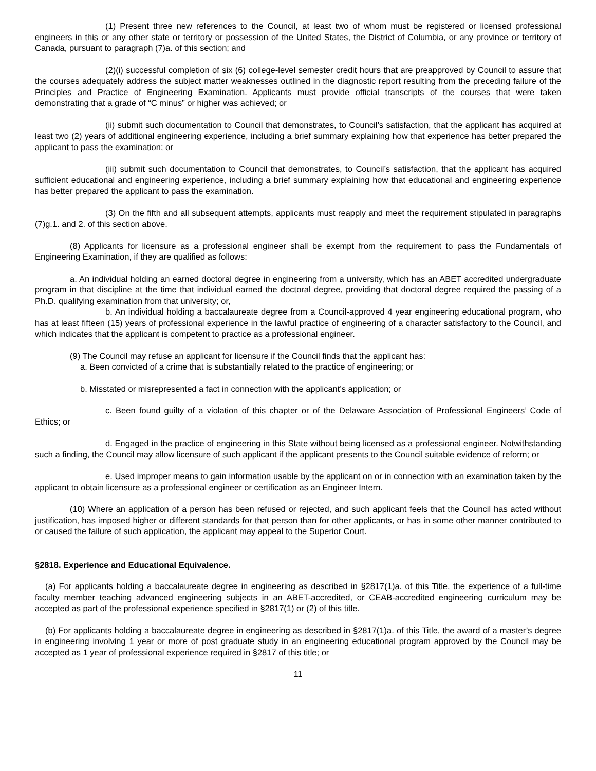(1) Present three new references to the Council, at least two of whom must be registered or licensed professional engineers in this or any other state or territory or possession of the United States, the District of Columbia, or any province or territory of Canada, pursuant to paragraph (7)a. of this section; and
(2)(i) successful completion of six (6) college-level semester credit hours that are preapproved by Council to assure that the courses adequately address the subject matter weaknesses outlined in the diagnostic report resulting from the preceding failure of the Principles and Practice of Engineering Examination. Applicants must provide official transcripts of the courses that were taken demonstrating that a grade of “C minus” or higher was achieved; or
(ii) submit such documentation to Council that demonstrates, to Council’s satisfaction, that the applicant has acquired at least two (2) years of additional engineering experience, including a brief summary explaining how that experience has better prepared the applicant to pass the examination; or
(iii) submit such documentation to Council that demonstrates, to Council’s satisfaction, that the applicant has acquired sufficient educational and engineering experience, including a brief summary explaining how that educational and engineering experience has better prepared the applicant to pass the examination.
(3) On the fifth and all subsequent attempts, applicants must reapply and meet the requirement stipulated in paragraphs (7)g.1. and 2. of this section above.
(8) Applicants for licensure as a professional engineer shall be exempt from the requirement to pass the Fundamentals of Engineering Examination, if they are qualified as follows:
a. An individual holding an earned doctoral degree in engineering from a university, which has an ABET accredited undergraduate program in that discipline at the time that individual earned the doctoral degree, providing that doctoral degree required the passing of a Ph.D. qualifying examination from that university; or,
b. An individual holding a baccalaureate degree from a Council-approved 4 year engineering educational program, who has at least fifteen (15) years of professional experience in the lawful practice of engineering of a character satisfactory to the Council, and which indicates that the applicant is competent to practice as a professional engineer.
(9) The Council may refuse an applicant for licensure if the Council finds that the applicant has:
a. Been convicted of a crime that is substantially related to the practice of engineering; or
b. Misstated or misrepresented a fact in connection with the applicant’s application; or
c. Been found guilty of a violation of this chapter or of the Delaware Association of Professional Engineers’ Code of Ethics; or
d. Engaged in the practice of engineering in this State without being licensed as a professional engineer. Notwithstanding such a finding, the Council may allow licensure of such applicant if the applicant presents to the Council suitable evidence of reform; or
e. Used improper means to gain information usable by the applicant on or in connection with an examination taken by the applicant to obtain licensure as a professional engineer or certification as an Engineer Intern.
(10) Where an application of a person has been refused or rejected, and such applicant feels that the Council has acted without justification, has imposed higher or different standards for that person than for other applicants, or has in some other manner contributed to or caused the failure of such application, the applicant may appeal to the Superior Court.
§2818. Experience and Educational Equivalence.
(a) For applicants holding a baccalaureate degree in engineering as described in §2817(1)a. of this Title, the experience of a full-time faculty member teaching advanced engineering subjects in an ABET-accredited, or CEAB-accredited engineering curriculum may be accepted as part of the professional experience specified in §2817(1) or (2) of this title.
(b) For applicants holding a baccalaureate degree in engineering as described in §2817(1)a. of this Title, the award of a master’s degree in engineering involving 1 year or more of post graduate study in an engineering educational program approved by the Council may be accepted as 1 year of professional experience required in §2817 of this title; or
11